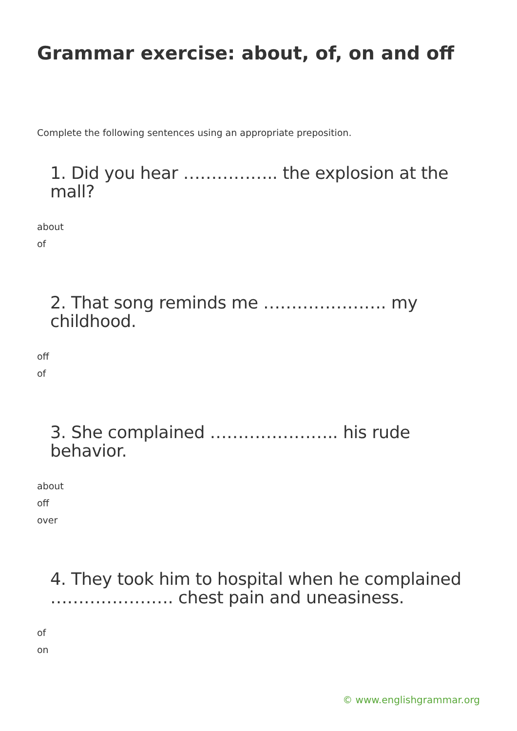Grammar exercise: about, of, on and off
Complete the following sentences using an appropriate preposition.
1. Did you hear …………….. the explosion at the mall?
about
of
2. That song reminds me …………………. my childhood.
off
of
3. She complained ………………….. his rude behavior.
about
off
over
4. They took him to hospital when he complained …………………. chest pain and uneasiness.
of
on
© www.englishgrammar.org